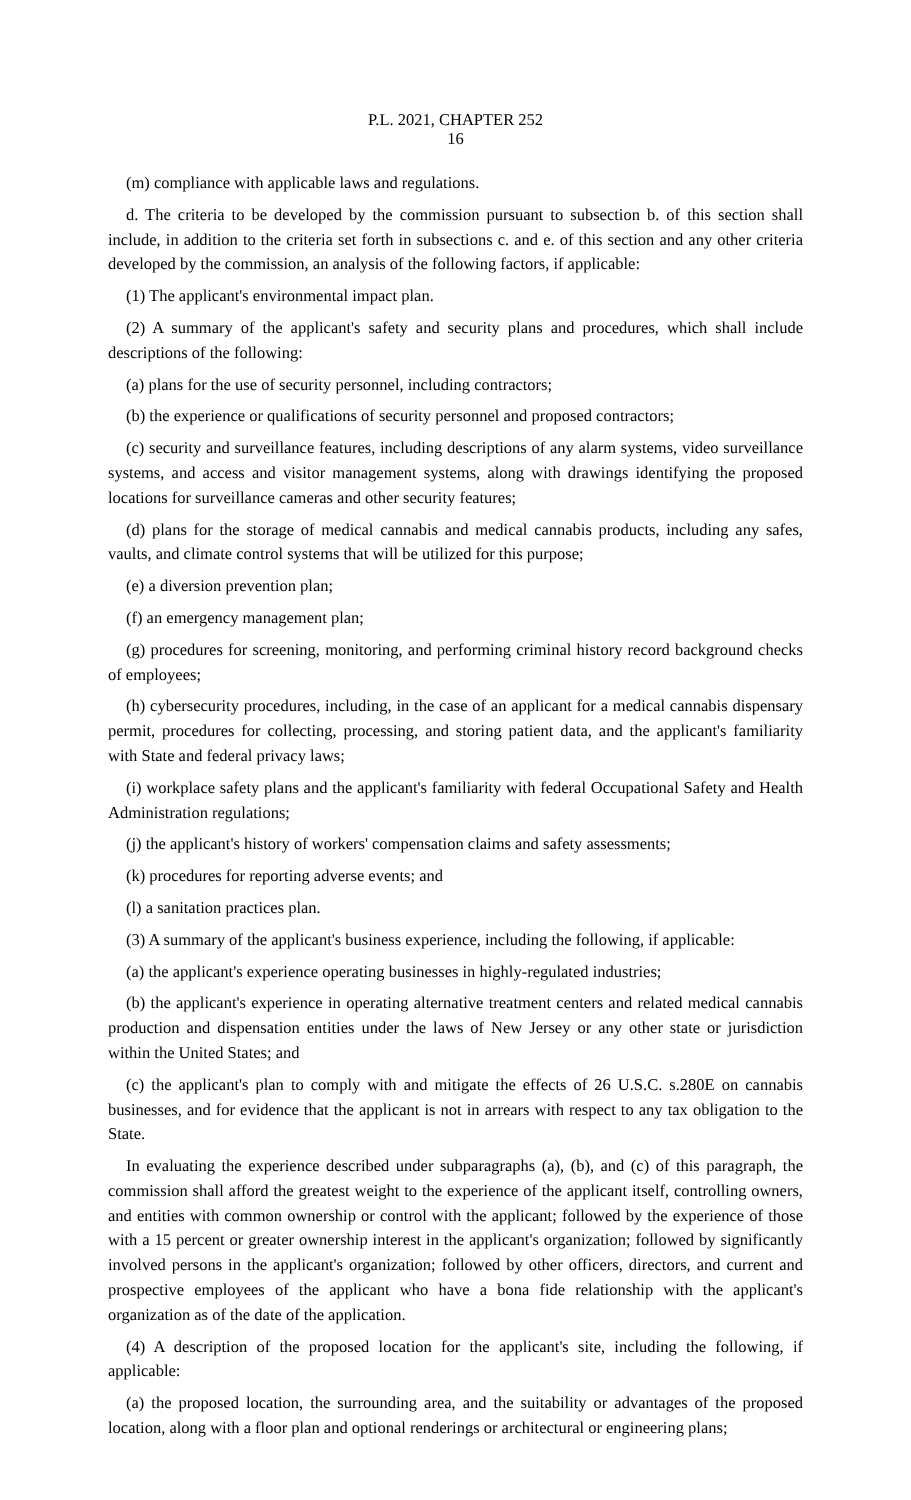P.L. 2021, CHAPTER 252
16
(m) compliance with applicable laws and regulations.
d. The criteria to be developed by the commission pursuant to subsection b. of this section shall include, in addition to the criteria set forth in subsections c. and e. of this section and any other criteria developed by the commission, an analysis of the following factors, if applicable:
(1) The applicant's environmental impact plan.
(2) A summary of the applicant's safety and security plans and procedures, which shall include descriptions of the following:
(a) plans for the use of security personnel, including contractors;
(b) the experience or qualifications of security personnel and proposed contractors;
(c) security and surveillance features, including descriptions of any alarm systems, video surveillance systems, and access and visitor management systems, along with drawings identifying the proposed locations for surveillance cameras and other security features;
(d) plans for the storage of medical cannabis and medical cannabis products, including any safes, vaults, and climate control systems that will be utilized for this purpose;
(e) a diversion prevention plan;
(f) an emergency management plan;
(g) procedures for screening, monitoring, and performing criminal history record background checks of employees;
(h) cybersecurity procedures, including, in the case of an applicant for a medical cannabis dispensary permit, procedures for collecting, processing, and storing patient data, and the applicant's familiarity with State and federal privacy laws;
(i) workplace safety plans and the applicant's familiarity with federal Occupational Safety and Health Administration regulations;
(j) the applicant's history of workers' compensation claims and safety assessments;
(k) procedures for reporting adverse events; and
(l) a sanitation practices plan.
(3) A summary of the applicant's business experience, including the following, if applicable:
(a) the applicant's experience operating businesses in highly-regulated industries;
(b) the applicant's experience in operating alternative treatment centers and related medical cannabis production and dispensation entities under the laws of New Jersey or any other state or jurisdiction within the United States; and
(c) the applicant's plan to comply with and mitigate the effects of 26 U.S.C. s.280E on cannabis businesses, and for evidence that the applicant is not in arrears with respect to any tax obligation to the State.
In evaluating the experience described under subparagraphs (a), (b), and (c) of this paragraph, the commission shall afford the greatest weight to the experience of the applicant itself, controlling owners, and entities with common ownership or control with the applicant; followed by the experience of those with a 15 percent or greater ownership interest in the applicant's organization; followed by significantly involved persons in the applicant's organization; followed by other officers, directors, and current and prospective employees of the applicant who have a bona fide relationship with the applicant's organization as of the date of the application.
(4) A description of the proposed location for the applicant's site, including the following, if applicable:
(a) the proposed location, the surrounding area, and the suitability or advantages of the proposed location, along with a floor plan and optional renderings or architectural or engineering plans;